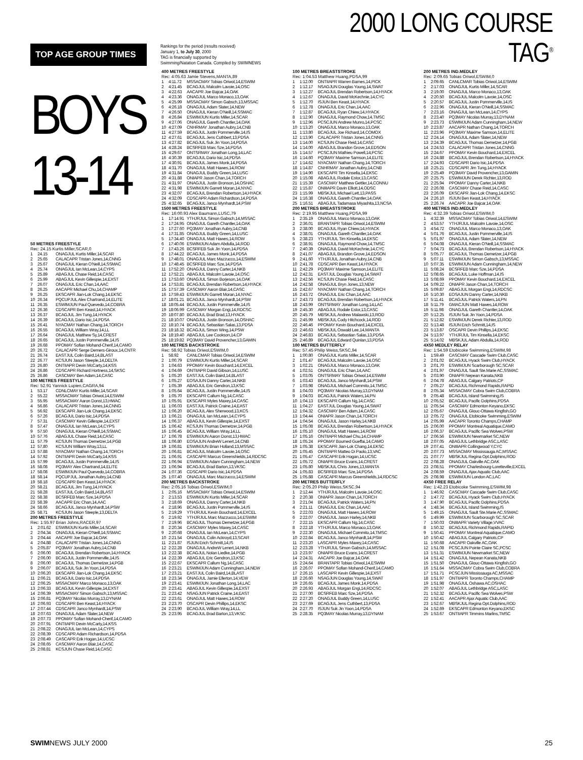TOP AGE GROUP TIMES
Rankings for the period (results received)
January 1, to July 30, 2000
TAG is financially supported by
Swimming/Natation Canada. Compiled by SWIMNEWS
2000 LONG COURSE TAG<sup>®</sup>
BOYS
13-14
50 METRES FREESTYLE
Rec: 24.15 Kurtis Miller,SCAR,0
| 1 | 24.15 | ONAGJUL Kurtis Miller,14,SCAR |
| 2 | 25.65 | CALACAPR Tristan Jones,14,CNNG |
| 3 | 25.67 | ONAGJUL Kieran O'Neill,14,SSMAC |
| 4 | 25.74 | ONAGJUL Ian McLean,14,CYPS |
| 5 | 25.89 | ABAGJUL Chase Reid,14,CASC |
| 6 | 25.99 | ABAGJUL Kevin Gillespie,14,EXST |
| 7 | 26.07 | ONAGJUL Eric Chan,14,AAC |
| 8 | 26.25 | AACAPR Michael Chu,14,CHAMP |
| 9 | 26.25 | EKSCAPR Jian-Lok Chang,14,EKSC |
| 10 | 26.34 | PQCUPJUL Alex Chartrand,14,ELITE |
| 11 | 26.35 | ESWIMJUN Paul Quevedo,14,COBRA |
| 12 | 26.36 | CDSCAPR Ben Keast,14,HYACK |
| 13 | 26.37 | BCAGJUL Jim Tung,14,HYACK |
| 14 | 26.39 | BCAGJUL Dario Isic,14,PDSA |
| 15 | 26.41 | NYACMAY Nathan Chang,14,TORCH |
| 16 | 26.55 | BCAGJUL William Wray,14,LL |
| 17 | 26.64 | ONAGJUL Matthew Sy,14,CREST |
| 18 | 26.65 | BCAGJUL Justin Pommerville,14,IS |
| 19 | 26.68 | PPOMAY Sofian Mohand-Cherif,14,CAMO |
| 20 | 26.72 | CALACAPR Serge Demers-Giroux,14,CNTR |
| 21 | 26.74 | EASTJUL Colin Baird,14,BLAST |
| 22 | 26.77 | KCSJUN Jason Steeple,14,DELTA |
| 23 | 26.80 | ONTIIAPR Devin McCarty,14,KSS |
| 24 | 26.86 | CDSCAPR Richard Hortness,14,SKSC |
| 25 | 26.86 | CASCMAY Ben Adam,14,CASC |
100 METRES FREESTYLE
Rec: 52.91 Yannick Lupien,CAGRA,94
| 1 | 53.17 | CDNLCMAY Kurtis Miller,14,SCAR |
| 2 | 55.22 | MSSACMAY Tobias Oriwol,14,ESWIM |
| 3 | 55.95 | MSSACMAY Aaron Donst,13,HWAC |
| 4 | 56.86 | CALACAPR Tristan Jones,14,CNNG |
| 5 | 56.92 | EKSCAPR Jian-Lok Chang,14,EKSC |
| 6 | 57.26 | BCAGJUL Dario Isic,14,PDSA |
| 7 | 57.31 | CASCMAY Kevin Gillespie,14,EXST |
| 8 | 57.47 | ONAGJUL Ian McLean,14,CYPS |
| 9 | 57.50 | ONAGJUL Kieran O'Neill,14,SSMAC |
| 10 | 57.76 | ABAGJUL Chase Reid,14,CASC |
| 11 | 57.79 | KCSJUN Thomas Demetzer,14,PGB |
| 12 | 57.80 | KCSJUN William Wray,13,LL |
| 13 | 57.88 | NYACMAY Nathan Chang,14,TORCH |
| 14 | 57.92 | ONTIIAPR Devin McCarty,14,KSS |
| 15 | 57.99 | BCAGJUL Justin Pommerville,14,IS |
| 16 | 58.08 | PQ3MAY Alex Chartrand,14,ELITE |
| 17 | 58.08 | ESWIMJUN Paul Quevedo,14,COBRA |
| 18 | 58.14 | PQCUPJUL Jonathan Aubry,14,CNB |
| 19 | 58.18 | CDSCAPR Ben Keast,14,HYACK |
| 20 | 58.21 | BCAGJUL Jim Tung,14,HYACK |
| 21 | 58.28 | EASTJUL Colin Baird,14,BLAST |
| 22 | 58.38 | BCSRFEB Marc Sze,14,PDSA |
| 23 | 58.39 | AACAPR Eric Chan,14,AAC |
| 24 | 58.66 | BCAGJUL Janco Mynhardt,14,PSW |
| 25 | 58.71 | KCSJUN Jason Steeple,13,DELTA |
200 METRES FREESTYLE
Rec: 1:55.97 Brian Johns,RACER,97
| 1 | 2:01.62 | ESWIMJUN Kurtis Miller,14,SCAR |
| 2 | 2:04.34 | ONAGJUL Kieran O'Neill,14,SSMAC |
| 3 | 2:04.44 | AACAPR Joe Bajcar,14,OAK |
| 4 | 2:04.88 | CALACAPR Tristan Jones,14,CNNG |
| 5 | 2:05.87 | PQ3MAY Jonathan Aubry,14,CNB |
| 6 | 2:06.00 | BCAGJUL Brendan Robertson,14,HYACK |
| 7 | 2:06.00 | BCAGJUL Justin Pommerville,14,IS |
| 8 | 2:06.00 | BCAGJUL Thomas Demetzer,14,PGB |
| 9 | 2:06.07 | BCAGJUL Suk Jin Yoon,14,PDSA |
| 10 | 2:06.20 | EKSCAPR Jian-Lok Chang,14,EKSC |
| 11 | 2:06.21 | BCAGJUL Dario Isic,14,PDSA |
| 12 | 2:06.25 | MSSACMAY Marco Monaco,13,OAK |
| 13 | 2:06.33 | BCAGJUL Kevin Gillespie,14,EXST |
| 14 | 2:06.39 | MSSACMAY Simon Gabsch,13,MSSAC |
| 15 | 2:06.81 | PQ3MAY Nicolas Murray,13,DYNAM |
| 16 | 2:06.93 | CDSCAPR Ben Keast,14,HYACK |
| 17 | 2:07.44 | CDSCAPR Janco Mynhardt,14,PSW |
| 18 | 2:07.63 | ONAGJUL Adam Slater,14,NEW |
| 19 | 2:07.73 | PPOMAY Sofian Mohand-Cherif,14,CAMO |
| 20 | 2:07.91 | ONTIIAPR Devin McCarty,14,KSS |
| 21 | 2:08.22 | ONAGJUL Ian McLean,14,CYPS |
| 22 | 2:08.39 | CDSCAPR Adam Richardson,14,PDSA |
| 23 | 2:08.49 | CASCAPR Erik Hogan,14,UCSC |
| 24 | 2:08.65 | CASCMAY Aaron Blair,14,CASC |
| 25 | 2:08.81 | KCSJUN Chase Reid,14,CASC |
400 METRES FREESTYLE
Rec: 4:05.63 Jamie Stevens,MANTA,89
| 1 | 4:11.72 | MSSACMAY Tobias Oriwol,14,ESWIM |
| 2 | 4:21.45 | BCAGJUL Malcolm Lavoie,14,OSC |
| 3 | 4:22.63 | AACAPR Joe Bajcar,14,OAK |
| 4 | 4:23.36 | ONAGJUL Marco Monaco,13,OAK |
| 5 | 4:25.99 | MSSACMAY Simon Gabsch,13,MSSAC |
| 6 | 4:26.18 | ONAGJUL Adam Slater,14,NEW |
| 7 | 4:26.50 | ONAGJUL Kieran O'Neill,14,SSMAC |
| 8 | 4:26.84 | ESWIMJUN Kurtis Miller,14,SCAR |
| 9 | 4:27.06 | ONAGJUL Gareth Chantler,14,OAK |
| 10 | 4:27.09 | CNHRMAY Jonathan Aubry,14,CNB |
| 11 | 4:27.59 | BCAGJUL Justin Pommerville,14,IS |
| 12 | 4:27.61 | BCAGJUL Jens Cuthbert,13,PDSA |
| 13 | 4:27.82 | BCAGJUL Suk Jin Yoon,14,PDSA |
| 14 | 4:28.24 | BCSRFEB Marc Sze,14,PDSA |
| 15 | 4:29.67 | ONTSRMAY Jonathan Long,14,LAC |
| 16 | 4:30.39 | BCAGJUL Dario Isic,14,PDSA |
| 17 | 4:30.91 | BCAGJUL James Monk,14,PDSA |
| 18 | 4:31.70 | ONAGJUL Matt Hawes,14,ROW |
| 19 | 4:31.84 | ONAGJUL Buddy Green,14,LUSC |
| 20 | 4:31.88 | ONIAPR Jason Chan,14,TORCH |
| 21 | 4:31.97 | ONAGJUL Justin Bronson,14,OSHAC |
| 22 | 4:31.98 | ESWIMJUN Garrett Moran,14,NYAC |
| 23 | 4:32.07 | BCAGJUL Brendan Robertson,14,HYACK |
| 24 | 4:32.09 | CDSCAPR Adam Richardson,14,PDSA |
| 25 | 4:32.65 | BCAGJUL Janco Mynhardt,14,PSW |
1500 METRES FREESTYLE
Rec: 16:00.93 Alex Baumann,LUSC,79
| 1 | 17:14.91 | YTHJRJUL Simon Gabsch,14,MSSAC |
| 2 | 17:24.95 | ONAGJUL Gareth Chantler,14,OAK |
| 3 | 17:27.60 | PQ3MAY Jonathan Aubry,14,CNB |
| 4 | 17:31.85 | ONAGJUL Buddy Green,14,LUSC |
| 5 | 17:34.40 | ONAGJUL Matt Hawes,14,ROW |
| 6 | 17:40.06 | ESWIMJUN Adam Abdulla,14,ROD |
| 7 | 17:43.26 | BCSRFEB Suk Jin Yoon,14,PDSA |
| 8 | 17:44.22 | BCAGJUL James Monk,14,PDSA |
| 9 | 17:48.01 | ONAGJUL Marc Mazzucco,14,ESWIM |
| 10 | 17:48.45 | BCSRFEB Marc Sze,14,PDSA |
| 11 | 17:52.20 | ONAGJUL Danny Carter,14,NKB |
| 12 | 17:52.21 | ABAGJUL Malcolm Lavoie,14,OSC |
| 13 | 17:53.60 | ONAGJUL Simon Borjeson,14,OAK |
| 14 | 17:53.81 | BCAGJUL Brendan Robertson,14,HYACK |
| 15 | 17:57.39 | CASCMAY Aaron Blair,14,CASC |
| 16 | 17:59.43 | ESWIMJUN Garrett Moran,14,NYAC |
| 17 | 18:01.21 | BCAGJUL Janco Mynhardt,14,PSW |
| 18 | 18:05.44 | BCAGJUL Justin Pommerville,14,IS |
| 19 | 18:06.99 | CASCMAY Morgan Engi,14,RDCSC |
| 20 | 18:07.80 | BCAGJUL Brad Brad,13,HYACK |
| 21 | 18:10.07 | ONAGJUL Justin Bronson,14,OSHAC |
| 22 | 18:10.74 | BCAGJUL Sebastian Salas,13,PDSA |
| 23 | 18:18.32 | BCAGJUL Simon Wing,14,PSW |
| 24 | 18:19.40 | ABAGJUL Lee Cookson,14,CP |
| 25 | 18:19.82 | PQ3MAY David Provencher,13,GAMIN |
100 METRES BACKSTROKE
Rec: 58.92 Tobias Oriwol,ESWIM,0
| 1 | 58.92 | CANLCMAR Tobias Oriwol,14,ESWIM |
| 2 | 1:00.79 | ESWIMJUN Kurtis Miller,14,SCAR |
| 3 | 1:04.63 | PPOMAY Kevin Bouchard,14,EXCEL |
| 4 | 1:04.69 | ONTIIAPR David Gibson,14,LUSC |
| 5 | 1:05.20 | EASTJUL Colin Baird,14,BLAST |
| 6 | 1:05.27 | EOSAJUN Danny Carter,14,NKB |
| 7 | 1:05.39 | ABAGJUL Eric Gendron,13,KSC |
| 8 | 1:05.64 | BCAGJUL Justin Pommerville,14,IS |
| 9 | 1:05.70 | EKSCAPR Callum Ng,14,CASC |
| 10 | 1:05.91 | EKSCAPR Myles Maxey,14,CASC |
| 11 | 1:06.03 | EASTJUL Patrick Craine,14,EAST |
| 12 | 1:06.20 | BCAGJUL Alex Sherwood,13,KCS |
| 13 | 1:06.21 | ONAGJUL Ian McLean,14,CYPS |
| 14 | 1:06.37 | ABAGJUL Kevin Gillespie,14,EXST |
| 15 | 1:06.42 | KCSJUN Thomas Demetzer,14,PGB |
| 16 | 1:06.45 | BCAGJUL William Wray,14,LL |
| 17 | 1:06.78 | ESWIMJUN Aaron Donst,13,HWAC |
| 18 | 1:06.80 | EOSAJUN AndreW Lenert,14,CNB |
| 19 | 1:06.81 | ESWIMJUN Brian Holland,13,MSSAC |
| 20 | 1:06.81 | BCAGJUL Malcolm Lavoie,14,OSC |
| 21 | 1:06.91 | CASCAPR Marcus Greenshields,14,RDCSC |
| 22 | 1:06.94 | ESWIMJUN Adam Cunningham,14,NEW |
| 23 | 1:06.94 | BCAGJUL Brad Barton,13,VKSC |
| 24 | 1:07.36 | CDSCAPR Dario Isic,14,PDSA |
| 25 | 1:07.40 | ONAGJUL Marc Mazzucco,14,ESWIM |
200 METRES BACKSTROKE
Rec: 2:05.16 Tobias Oriwol,ESWIM,0
| 1 | 2:05.16 | MSSACMAY Tobias Oriwol,14,ESWIM |
| 2 | 2:13.53 | ESWIMJUN Kurtis Miller,14,SCAR |
| 3 | 2:18.69 | ONAGJUL Danny Carter,14,NKB |
| 4 | 2:18.96 | BCAGJUL Justin Pommerville,14,IS |
| 5 | 2:19.29 | YTHJRJUL Kevin Bouchard,14,EXCEL |
| 6 | 2:19.92 | YTHJRJUL Marc Mazzucco,14,ESWIM |
| 7 | 2:19.96 | BCAGJUL Thomas Demetzer,14,PGB |
| 8 | 2:20.34 | CASCMAY Myles Maxey,14,CASC |
| 9 | 2:20.68 | ONAGJUL Ian McLean,14,CYPS |
| 10 | 2:21.54 | ONAGJUL Colin Ackroyd,13,SCAR |
| 11 | 2:21.87 | ISJUN Erich Schmitt,14,IS |
| 12 | 2:22.28 | ONAGJUL AndreW Lenert,14,NKB |
| 13 | 2:22.38 | BCAGJUL Nolan Liedke,14,PGB |
| 14 | 2:22.39 | ABAGJUL Eric Gendron,13,KSC |
| 15 | 2:22.67 | EKSCAPR Callum Ng,14,CASC |
| 16 | 2:23.21 | ESWIMJUN Adam Cunningham,14,NEW |
| 17 | 2:23.21 | EASTJUL Colin Baird,14,BLAST |
| 18 | 2:23.34 | ONAGJUL Jamie Ellerton,14,VEW |
| 19 | 2:23.41 | ESWIMJUN Jonathan Long,14,LAC |
| 20 | 2:23.41 | ABAGJUL Kevin Gillespie,14,EXST |
| 21 | 2:23.42 | NSAGJUN Patrick Craine,14,EAST |
| 22 | 2:23.61 | ONAGJUL Matt Hawes,14,ROW |
| 23 | 2:23.70 | OSCAPR Devin Phillips,14,EKSC |
| 24 | 2:23.90 | BCAGJUL William Wray,14,LL |
| 25 | 2:23.95 | BCAGJUL Brad Barton,13,VKSC |
100 METRES BREASTSTROKE
Rec: 1:04.53 Matthew Huang,PDSA,99
| 1 | 1:12.00 | ONTIIAPR Warren Barnes,14,PICK |
| 2 | 1:12.17 | NSAGJUN Douglas Young,14,SWAT |
| 3 | 1:12.27 | BCAGJUL Brendan Robertson,14,HYACK |
| 4 | 1:12.67 | ONAGJUL David McKechnie,14,CYC |
| 5 | 1:12.70 | ISJUN Ben Keast,14,HYACK |
| 6 | 1:12.78 | ONAGJUL Eric Chan,14,AAC |
| 7 | 1:12.87 | BCAGJUL Ryan Chiew,14,HYACK |
| 8 | 1:12.90 | ONAGJUL Raymond Chow,14,TMSC |
| 9 | 1:12.96 | PCSCJUN Andrew Munro,14,PCSC |
| 10 | 1:13.20 | ONAGJUL Marco Monaco,13,OAK |
| 11 | 1:13.80 | BCAGJUL Joe Richard,14,COMOX |
| 12 | 1:13.90 | CALACAPR Tristan Jones,14,CNNG |
| 13 | 1:14.00 | KCSJUN Chase Reid,14,CASC |
| 14 | 1:14.00 | ABAGJUL Brandon Grove,14,EDSON |
| 15 | 1:14.57 | PCSCJUN Mathieu Powell,14,PCSC |
| 16 | 1:14.60 | PQ3MAY Maxime Samson,14,ELITE |
| 17 | 1:14.62 | NYACMAY Nathan Chang,14,TORCH |
| 18 | 1:14.87 | CNHRMAY Jonathan Aubry,14,CNB |
| 19 | 1:14.90 | EKSCAPR Tim Kinsella,14,EKSC |
| 20 | 1:15.08 | ABAGJUL Rodale Estor,13,CASC |
| 21 | 1:15.39 | CASCMAY Matthew Gettler,14,CONNU |
| 22 | 1:15.87 | ONIIIAPR Davin Elliott,14,ODSC |
| 23 | 1:15.99 | MBSKJUL Michael Lett,13,PASS |
| 24 | 1:16.38 | ONAGJUL Gareth Chantler,14,OAK |
| 25 | 1:16.51 | ABAGJUL Tadamasa Miyashita,13,NCSA |
200 METRES BREASTSTROKE
Rec: 2:19.95 Matthew Huang,PDSA,99
| 1 | 2:35.19 | ONAGJUL Marco Monaco,13,OAK |
| 2 | 2:36.01 | BRANTAPR Tobias Oriwol,14,ESWIM |
| 3 | 2:38.00 | BCAGJUL Ryan Chiew,14,HYACK |
| 4 | 2:38.01 | ONAGJUL Gareth Chantler,14,OAK |
| 5 | 2:38.23 | YTHJRJUL Tim Kinsella,14,EKSC |
| 6 | 2:38.91 | ONAGJUL Raymond Chow,14,TMSC |
| 7 | 2:40.39 | ONAGJUL David McKechnie,14,CYC |
| 8 | 2:41.07 | ABAGJUL Brandon Grove,14,EDSON |
| 9 | 2:41.60 | YTHJRJUL Jonathan Aubry,14,CNB |
| 10 | 2:41.78 | CDSCAPR Ben Keast,14,HYACK |
| 11 | 2:42.29 | PQ3MAY Maxime Samson,14,ELITE |
| 12 | 2:42.31 | EASTJUL Douglas Young,14,SWAT |
| 13 | 2:42.56 | KCSJUN Chase Reid,14,CASC |
| 14 | 2:42.58 | ONAGJUL Bryn Jones,13,NEW |
| 15 | 2:42.67 | NYACMAY Nathan Chang,14,TORCH |
| 16 | 2:43.72 | ONAGJUL Eric Chan,14,AAC |
| 17 | 2:43.73 | BCAGJUL Brendan Robertson,14,HYACK |
| 18 | 2:43.99 | ONTSRMAY Jonathan Long,14,LAC |
| 19 | 2:45.30 | ABAGJUL Rodale Estor,13,CASC |
| 20 | 2:45.79 | MBSKJUL Andrew Malawski,13,ROD |
| 21 | 2:45.99 | MBSKJUL Cody Hitchcock,14,ROD |
| 22 | 2:46.46 | PPOMAY Kevin Bouchard,14,EXCEL |
| 23 | 2:46.63 | MBSKJUL Oswald Lee,14,MANTA |
| 24 | 2:46.83 | BCAGJUL Sebastian Salas,13,PDSA |
| 25 | 2:46.89 | BCAGJUL Edward Quinlan,13,PDSA |
100 METRES BUTTERFLY
Rec: 57.45 Philip Weiss,SKSC,94
| 1 | 1:00.80 | ONAGJUL Kurtis Miller,14,SCAR |
| 2 | 1:01.47 | BCAGJUL Malcolm Lavoie,14,OSC |
| 3 | 1:02.21 | ONAGJUL Marco Monaco,13,OAK |
| 4 | 1:02.51 | ONAGJUL Eric Chan,14,AAC |
| 5 | 1:03.05 | ONTSRMAY Tobias Oriwol,14,ESWIM |
| 6 | 1:03.43 | BCAGJUL Janco Mynhardt,14,PSW |
| 7 | 1:03.98 | ONAGJUL Michael Commito,14,TMSC |
| 8 | 1:04.03 | PQ3MAY Nicolas Murray,13,DYNAM |
| 9 | 1:04.03 | BCAGJUL Patrick Waters,14,PN |
| 10 | 1:04.13 | EKSCAPR Callum Ng,14,CASC |
| 11 | 1:04.27 | EASTJUL Douglas Young,14,SWAT |
| 12 | 1:04.32 | CASCMAY Ben Adam,14,CASC |
| 13 | 1:04.44 | ONIAPR Jason Chan,14,TORCH |
| 14 | 1:04.54 | ONAGJUL Jason Harley,14,NKB |
| 15 | 1:05.08 | BCAGJUL Brendan Robertson,14,HYACK |
| 16 | 1:05.10 | ONAGJUL Matt Hawes,14,ROW |
| 17 | 1:05.16 | ONTIIAPR Michael Chu,14,CHAMP |
| 18 | 1:05.24 | PPOMAY Boumed Gueffai,14,CAMO |
| 19 | 1:05.38 | EKSCAPR Jian-Lok Chang,14,EKSC |
| 20 | 1:05.45 | ONTIIAPR Matteo Di Paolo,13,VAC |
| 21 | 1:05.47 | CASCAPR Erik Hogan,14,UCSC |
| 22 | 1:05.72 | ONIAPR Bruce Evans,14,CREST |
| 23 | 1:05.80 | MBSKJUL Chris Jones,13,MANTA |
| 24 | 1:05.83 | BCSRFEB Marc Sze,14,PDSA |
| 25 | 1:05.88 | CASCAPR Marcus Greenshields,14,RDCSC |
200 METRES BUTTERFLY
Rec: 2:05.20 Philip Weiss,SKSC,94
| 1 | 2:12.44 | YTHJRJUL Malcolm Lavoie,14,OSC |
| 2 | 2:20.38 | ONIAPR Jason Chan,14,TORCH |
| 3 | 2:21.04 | BCAGJUL Patrick Waters,14,PN |
| 4 | 2:21.11 | ONAGJUL Eric Chan,14,AAC |
| 5 | 2:22.03 | ONAGJUL Matt Hawes,14,ROW |
| 6 | 2:22.07 | ONAGJUL Jason Harley,14,NKB |
| 7 | 2:22.15 | EKSCAPR Callum Ng,14,CASC |
| 8 | 2:22.18 | YTHJRJUL Marco Monaco,13,OAK |
| 9 | 2:22.30 | ONAGJUL Michael Commito,14,TMSC |
| 10 | 2:22.84 | BCAGJUL Janco Mynhardt,14,PSW |
| 11 | 2:23.20 | LASCAPR Myles Maxey,14,CASC |
| 12 | 2:23.28 | YTHJRJUL Simon Gabsch,14,MSSAC |
| 13 | 2:23.97 | ONIAPR Bruce Evans,14,CREST |
| 14 | 2:24.31 | AACAPR Joe Bajcar,14,OAK |
| 15 | 2:24.64 | BRANTAPR Tobias Oriwol,14,ESWIM |
| 16 | 2:26.07 | PPOMAY Sofian Mohand-Cherif,14,CAMO |
| 17 | 2:26.15 | LASCAPR Kevin Gillespie,14,EXST |
| 18 | 2:26.60 | NSAGJUN Douglas Young,14,SWAT |
| 19 | 2:26.65 | BCAGJUL James Monk,14,PDSA |
| 20 | 2:26.93 | ABAGJUL Morgan Engi,14,RDCSC |
| 21 | 2:27.00 | BCSRFEB Marc Sze,14,PDSA |
| 22 | 2:27.20 | ONAGJUL Buddy Green,14,LUSC |
| 23 | 2:27.69 | BCAGJUL Jens Cuthbert,13,PDSA |
| 24 | 2:27.70 | ISJUN Suk Jin Yoon,14,PDSA |
| 25 | 2:28.35 | PQ3MAY Nicolas Murray,13,DYNAM |
200 METRES IND.MEDLEY
Rec: 2:09.65 Tobias Oriwol,ESWIM,0
| 1 | 2:09.65 | CANLCMAR Tobias Oriwol,14,ESWIM |
| 2 | 2:17.03 | ONAGJUL Kurtis Miller,14,SCAR |
| 3 | 2:19.00 | ONAGJUL Marco Monaco,13,OAK |
| 4 | 2:20.50 | BCAGJUL Malcolm Lavoie,14,OSC |
| 5 | 2:20.57 | BCAGJUL Justin Pommerville,14,IS |
| 6 | 2:22.96 | ONAGJUL Kieran O'Neill,14,SSMAC |
| 7 | 2:23.16 | ONAGJUL Ian McLean,14,CYPS |
| 8 | 2:23.40 | PQ3MAY Nicolas Murray,13,DYNAM |
| 9 | 2:23.73 | ESWIMJUN Adam Cunningham,14,NEW |
| 10 | 2:23.87 | AACAPR Nathan Chang,14,TORCH |
| 11 | 2:23.96 | PQ3MAY Maxime Samson,14,ELITE |
| 12 | 2:24.14 | ONAGJUL Adam Slater,14,NEW |
| 13 | 2:24.39 | BCAGJUL Thomas Demetzer,14,PGB |
| 14 | 2:24.53 | CALACAPR Tristan Jones,14,CNNG |
| 15 | 2:24.67 | PPOMAY Kevin Bouchard,14,EXCEL |
| 16 | 2:24.88 | BCAGJUL Brendan Robertson,14,HYACK |
| 17 | 2:24.93 | CDSCAPR Dario Isic,14,PDSA |
| 18 | 2:25.21 | CDSCAPR Jim Tung,14,HYACK |
| 19 | 2:25.49 | PQ3MAY David Provencher,13,GAMIN |
| 20 | 2:25.75 | ESWIMJUN Derek Richter,13,ROD |
| 21 | 2:25.94 | PPOMAY Danny Carter,14,NKB |
| 22 | 2:26.08 | CASCMAY Chase Reid,14,CASC |
| 23 | 2:26.09 | EKSCAPR Jian-Lok Chang,14,EKSC |
| 24 | 2:26.10 | ISJUN Ben Keast,14,HYACK |
| 25 | 2:26.74 | AACAPR Joe Bajcar,14,OAK |
400 METRES IND.MEDLEY
Rec: 4:32.39 Tobias Oriwol,ESWIM,0
| 1 | 4:32.39 | MSSACMAY Tobias Oriwol,14,ESWIM |
| 2 | 4:53.57 | YTHJRJUL Malcolm Lavoie,14,OSC |
| 3 | 4:54.72 | ONAGJUL Marco Monaco,13,OAK |
| 4 | 5:01.76 | BCAGJUL Justin Pommerville,14,IS |
| 5 | 5:01.97 | ONAGJUL Adam Slater,14,NEW |
| 6 | 5:04.08 | ONAGJUL Kieran O'Neill,14,SSMAC |
| 7 | 5:04.73 | BCAGJUL Brendan Robertson,14,HYACK |
| 8 | 5:05.77 | BCAGJUL Thomas Demetzer,14,PGB |
| 9 | 5:07.11 | ESWIMJUN Simon Gabsch,13,MSSAC |
| 10 | 5:07.35 | ESWIMJUN Adam Cunningham,14,NEW |
| 11 | 5:08.24 | BCSRFEB Marc Sze,14,PDSA |
| 12 | 5:08.65 | BCAGJUL Luke Hoffman,14,IS |
| 13 | 5:08.69 | PPOMAY Kevin Bouchard,14,EXCEL |
| 14 | 5:09.22 | ONIAPR Jason Chan,14,TORCH |
| 15 | 5:09.87 | ABAGJUL Morgan Engi,14,RDCSC |
| 16 | 5:10.30 | EOSAJUN Danny Carter,14,NKB |
| 17 | 5:11.41 | BCAGJUL Patrick Waters,14,PN |
| 18 | 5:11.79 | GMACJUN Matt Hawes,14,ROW |
| 19 | 5:11.98 | ONAGJUL Gareth Chantler,14,OAK |
| 20 | 5:12.25 | ISJUN Suk Jin Yoon,14,PDSA |
| 21 | 5:12.82 | ESWIMJUN Derek Richter,13,ROD |
| 22 | 5:13.48 | ISJUN Erich Schmitt,14,IS |
| 23 | 5:13.87 | OSCAPR Devin Phillips,14,EKSC |
| 24 | 5:13.97 | YTHJRJUL Tim Kinsella,14,EKSC |
| 25 | 5:14.02 | MBSKJUL Adam Abdulla,14,ROD |
4X50 MEDLEY RELAY
Rec: 1:54.59 Etobicoke Swimming,ESWIM,98
| 1 | 1:59.49 | CASCMAY Cascade Swim Club,CASC |
| 2 | 2:01.02 | BCAGJUL Hyack Swim Club,HYACK |
| 3 | 2:01.70 | ESWIMJUN Scarborough SC,SCAR |
| 4 | 2:01.97 | ONAGJUL Sault Ste.Marie AC,SSMAC |
| 5 | 2:03.90 | ONIAPR Nepean Kanata,NKB |
| 6 | 2:04.78 | ABAGJUL Calgary Patriots,CP |
| 7 | 2:05.27 | BCAGJUL Richmond Rapids,RAPID |
| 8 | 2:05.34 | MSSACMAY Cobra Swim Club,COBRA |
| 9 | 2:05.48 | BCAGJUL Island Swimming,IS |
| 10 | 2:05.52 | BCAGJUL Pacific Dolphins,PDSA |
| 11 | 2:05.54 | CASCMAY Edmonton Keyano,EKSC |
| 12 | 2:05.67 | ONAGJUL Glouc-Ottawa Kingfish,GO |
| 13 | 2:05.72 | ONAGJUL Etobicoke Swimming,ESWIM |
| 14 | 2:05.99 | AACAPR Toronto Champs,CHAMP |
| 15 | 2:06.00 | PPOMAY Montreal Aquatique,CAMO |
| 16 | 2:06.37 | BCAGJUL Pacific Sea Wolves,PSW |
| 17 | 2:06.56 | ESWIMJUN Newmarket SC,NEW |
| 18 | 2:07.05 | ABAGJUL Lethbridge ASC,LASC |
| 19 | 2:07.41 | ONIIIAPR Collingwood Y,CYC |
| 20 | 2:07.73 | MSSACMAY Mississauga AC,MSSAC |
| 21 | 2:07.77 | MBSKJUL Regina Opt.Dolphins,ROD |
| 22 | 2:08.28 | ONAGJUL Oakville AC,OAK |
| 23 | 2:08.51 | PPOMAY Charlesbourg-Loretteville,EXCEL |
| 24 | 2:08.59 | ONAGJUL Ajax Aquatic Club,AAC |
| 25 | 2:08.98 | ESWIMJUN London AC,LAC |
4X50 FREE RELAY
Rec: 1:42.23 Etobicoke Swimming,ESWIM,98
| 1 | 1:46.92 | CASCMAY Cascade Swim Club,CASC |
| 2 | 1:47.72 | BCAGJUL Hyack Swim Club,HYACK |
| 3 | 1:47.90 | BCAGJUL Pacific Dolphins,PDSA |
| 4 | 1:48.34 | BCAGJUL Island Swimming,IS |
| 5 | 1:49.15 | ONAGJUL Sault Ste.Marie AC,SSMAC |
| 6 | 1:49.99 | ESWIMJUN Scarborough SC,SCAR |
| 7 | 1:50.03 | ONIIIAPR Variety Village,VVAC |
| 8 | 1:50.32 | BCAGJUL Richmond Rapids,RAPID |
| 9 | 1:50.41 | PPOMAY Montreal Aquatique,CAMO |
| 10 | 1:50.42 | ABAGJUL Calgary Patriots,CP |
| 11 | 1:50.68 | AACAPR Oakville AC,OAK |
| 12 | 1:51.08 | PCSCJUN Pointe Claire SC,PCSC |
| 13 | 1:51.31 | ESWIMJUN Newmarket SC,NEW |
| 14 | 1:51.42 | ONAGJUL Nepean Kanata,NKB |
| 15 | 1:51.50 | ONAGJUL Glouc-Ottawa Kingfish,GO |
| 16 | 1:51.64 | MSSACMAY Cobra Swim Club,COBRA |
| 17 | 1:51.71 | PCSCJUN Mississauga AC,MSSAC |
| 18 | 1:51.97 | ONTIIAPR Toronto Champs,CHAMP |
| 19 | 1:51.98 | ONAGJUL Oshawa AC,OSHAC |
| 20 | 1:52.07 | ABAGJUL Lethbridge ASC,LASC |
| 21 | 1:52.32 | BCAGJUL Pacific Sea Wolves,PSW |
| 22 | 1:52.41 | AACAPR Ajax Aquatic Club,AAC |
| 23 | 1:52.67 | MBSKJUL Regina Opt.Dolphins,ROD |
| 24 | 1:52.69 | EKSCAPR Edmonton Keyano,EKSC |
| 25 | 1:53.67 | ONTIIAPR Timmins Marlins,TMSC |
SWIMNEWS JULY 2000 25